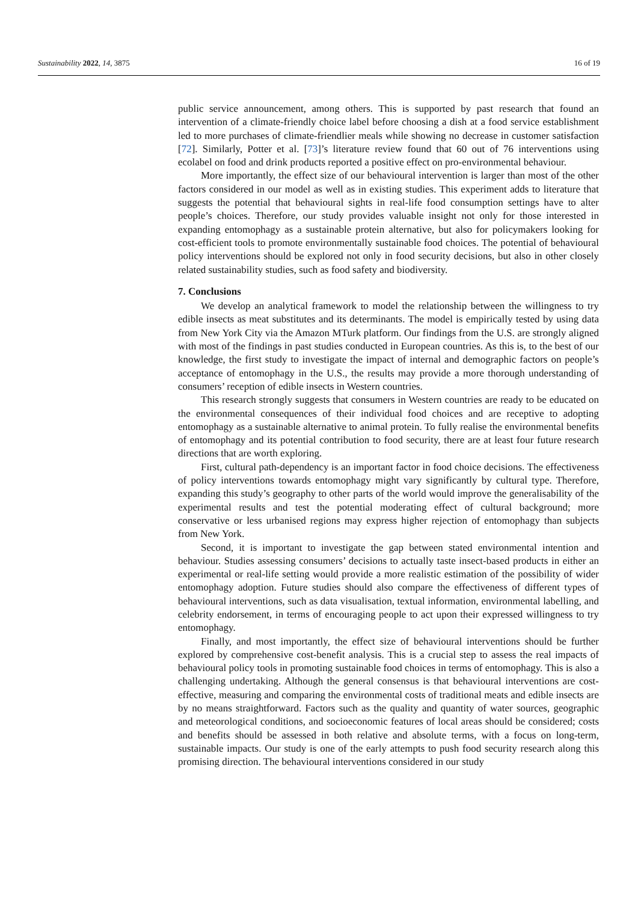Sustainability 2022, 14, 3875 16 of 19
public service announcement, among others. This is supported by past research that found an intervention of a climate-friendly choice label before choosing a dish at a food service establishment led to more purchases of climate-friendlier meals while showing no decrease in customer satisfaction [72]. Similarly, Potter et al. [73]’s literature review found that 60 out of 76 interventions using ecolabel on food and drink products reported a positive effect on pro-environmental behaviour.
More importantly, the effect size of our behavioural intervention is larger than most of the other factors considered in our model as well as in existing studies. This experiment adds to literature that suggests the potential that behavioural sights in real-life food consumption settings have to alter people’s choices. Therefore, our study provides valuable insight not only for those interested in expanding entomophagy as a sustainable protein alternative, but also for policymakers looking for cost-efficient tools to promote environmentally sustainable food choices. The potential of behavioural policy interventions should be explored not only in food security decisions, but also in other closely related sustainability studies, such as food safety and biodiversity.
7. Conclusions
We develop an analytical framework to model the relationship between the willingness to try edible insects as meat substitutes and its determinants. The model is empirically tested by using data from New York City via the Amazon MTurk platform. Our findings from the U.S. are strongly aligned with most of the findings in past studies conducted in European countries. As this is, to the best of our knowledge, the first study to investigate the impact of internal and demographic factors on people’s acceptance of entomophagy in the U.S., the results may provide a more thorough understanding of consumers’ reception of edible insects in Western countries.
This research strongly suggests that consumers in Western countries are ready to be educated on the environmental consequences of their individual food choices and are receptive to adopting entomophagy as a sustainable alternative to animal protein. To fully realise the environmental benefits of entomophagy and its potential contribution to food security, there are at least four future research directions that are worth exploring.
First, cultural path-dependency is an important factor in food choice decisions. The effectiveness of policy interventions towards entomophagy might vary significantly by cultural type. Therefore, expanding this study’s geography to other parts of the world would improve the generalisability of the experimental results and test the potential moderating effect of cultural background; more conservative or less urbanised regions may express higher rejection of entomophagy than subjects from New York.
Second, it is important to investigate the gap between stated environmental intention and behaviour. Studies assessing consumers’ decisions to actually taste insect-based products in either an experimental or real-life setting would provide a more realistic estimation of the possibility of wider entomophagy adoption. Future studies should also compare the effectiveness of different types of behavioural interventions, such as data visualisation, textual information, environmental labelling, and celebrity endorsement, in terms of encouraging people to act upon their expressed willingness to try entomophagy.
Finally, and most importantly, the effect size of behavioural interventions should be further explored by comprehensive cost-benefit analysis. This is a crucial step to assess the real impacts of behavioural policy tools in promoting sustainable food choices in terms of entomophagy. This is also a challenging undertaking. Although the general consensus is that behavioural interventions are cost-effective, measuring and comparing the environmental costs of traditional meats and edible insects are by no means straightforward. Factors such as the quality and quantity of water sources, geographic and meteorological conditions, and socioeconomic features of local areas should be considered; costs and benefits should be assessed in both relative and absolute terms, with a focus on long-term, sustainable impacts. Our study is one of the early attempts to push food security research along this promising direction. The behavioural interventions considered in our study